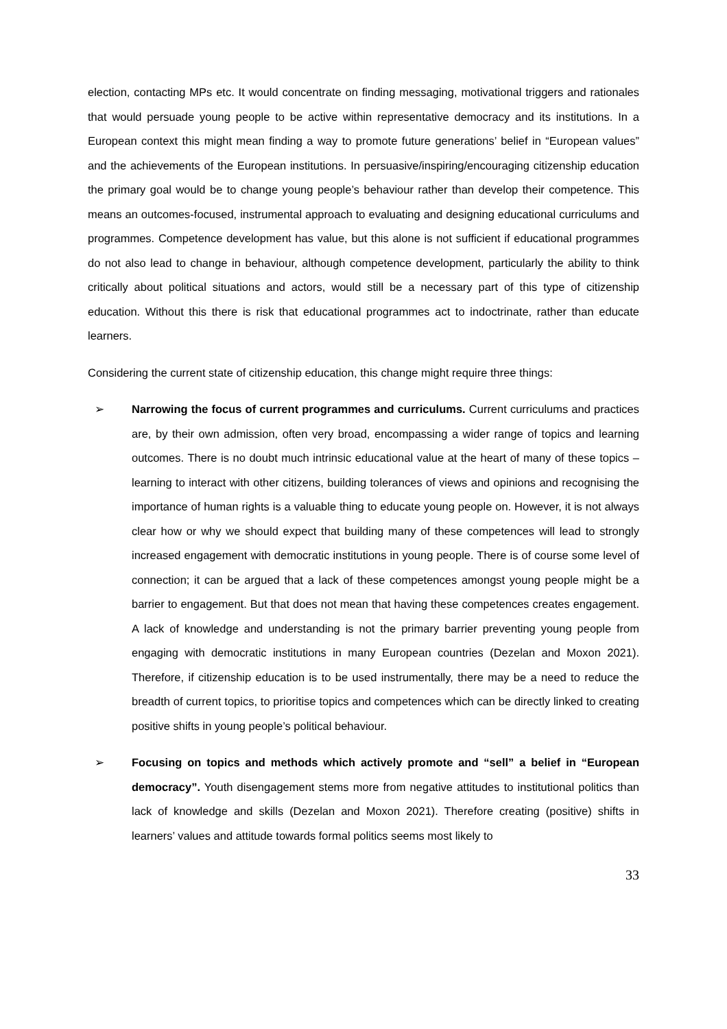election, contacting MPs etc. It would concentrate on finding messaging, motivational triggers and rationales that would persuade young people to be active within representative democracy and its institutions. In a European context this might mean finding a way to promote future generations’ belief in “European values” and the achievements of the European institutions. In persuasive/inspiring/encouraging citizenship education the primary goal would be to change young people’s behaviour rather than develop their competence. This means an outcomes-focused, instrumental approach to evaluating and designing educational curriculums and programmes. Competence development has value, but this alone is not sufficient if educational programmes do not also lead to change in behaviour, although competence development, particularly the ability to think critically about political situations and actors, would still be a necessary part of this type of citizenship education. Without this there is risk that educational programmes act to indoctrinate, rather than educate learners.
Considering the current state of citizenship education, this change might require three things:
➢ Narrowing the focus of current programmes and curriculums. Current curriculums and practices are, by their own admission, often very broad, encompassing a wider range of topics and learning outcomes. There is no doubt much intrinsic educational value at the heart of many of these topics – learning to interact with other citizens, building tolerances of views and opinions and recognising the importance of human rights is a valuable thing to educate young people on. However, it is not always clear how or why we should expect that building many of these competences will lead to strongly increased engagement with democratic institutions in young people. There is of course some level of connection; it can be argued that a lack of these competences amongst young people might be a barrier to engagement. But that does not mean that having these competences creates engagement. A lack of knowledge and understanding is not the primary barrier preventing young people from engaging with democratic institutions in many European countries (Dezelan and Moxon 2021). Therefore, if citizenship education is to be used instrumentally, there may be a need to reduce the breadth of current topics, to prioritise topics and competences which can be directly linked to creating positive shifts in young people’s political behaviour.
➢ Focusing on topics and methods which actively promote and “sell” a belief in “European democracy”. Youth disengagement stems more from negative attitudes to institutional politics than lack of knowledge and skills (Dezelan and Moxon 2021). Therefore creating (positive) shifts in learners’ values and attitude towards formal politics seems most likely to
33